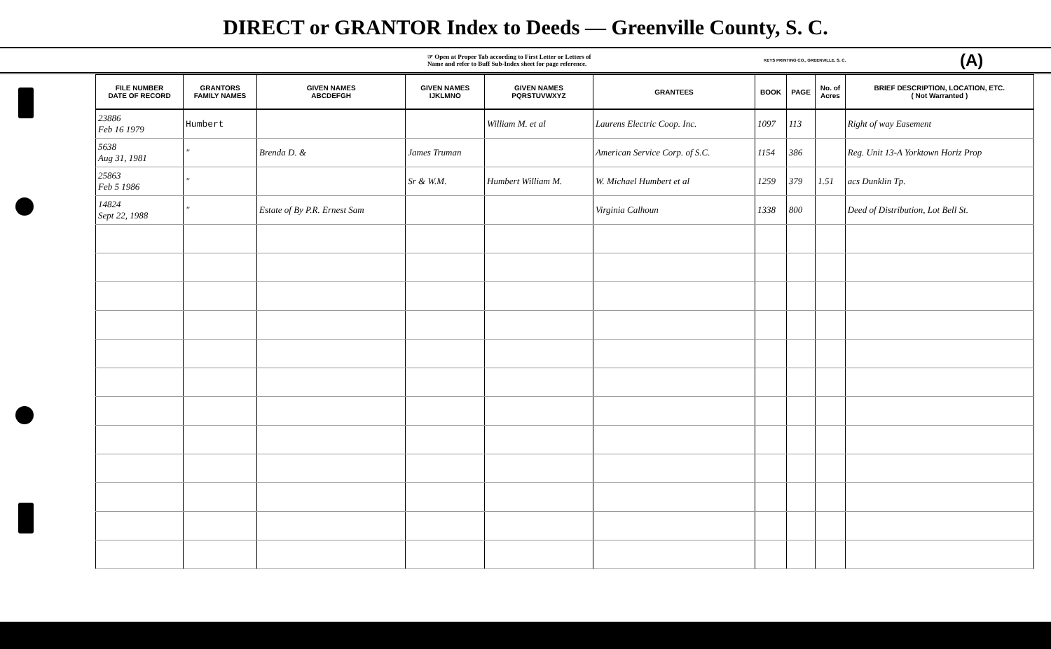DIRECT or GRANTOR Index to Deeds — Greenville County, S. C.
☞ Open at Proper Tab according to First Letter or Letters of
Name and refer to Buff Sub-Index sheet for page reference.
KEYS PRINTING CO., GREENVILLE, S. C.
(A)
| FILE NUMBER DATE OF RECORD | GRANTORS FAMILY NAMES | GIVEN NAMES ABCDEFGH | GIVEN NAMES IJKLMNO | GIVEN NAMES PQRSTUVWXYZ | GRANTEES | BOOK | PAGE | No. of Acres | BRIEF DESCRIPTION, LOCATION, ETC. ( Not Warranted ) |
| --- | --- | --- | --- | --- | --- | --- | --- | --- | --- |
| 23886 Feb 16 1979 | Humbert | | | William M. et al | Laurens Electric Coop. Inc. | 1097 | 113 | | Right of way Easement |
| 5638 Aug 31, 1981 | " | Brenda D. & | James Truman | | American Service Corp. of S.C. | 1154 | 386 | | Reg. Unit 13-A Yorktown Horiz Prop |
| 25863 Feb 5 1986 | " | | Sr & W.M. | Humbert William M. | W. Michael Humbert et al | 1259 | 379 | 1.51 | acs Dunklin Tp. |
| 14824 Sept 22, 1988 | " | Estate of By P.R. Ernest Sam | | | Virginia Calhoun | 1338 | 800 | | Deed of Distribution, Lot Bell St. |